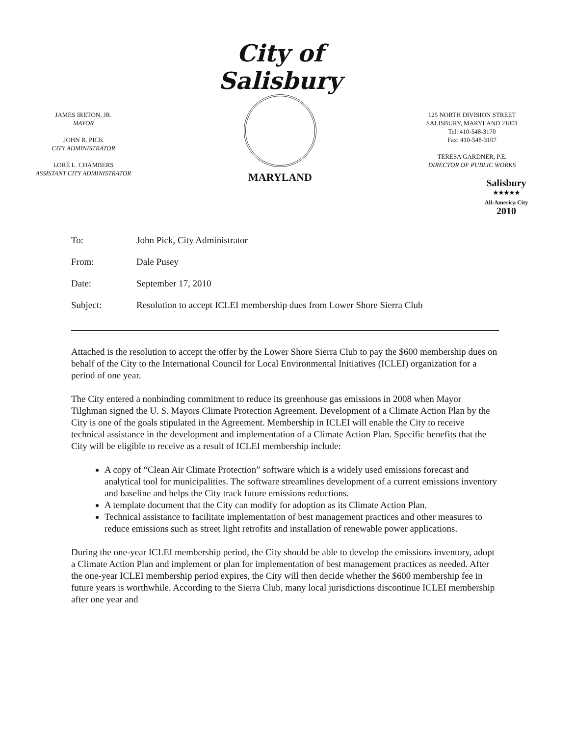JAMES IRETON, JR.
MAYOR
JOHN R. PICK
CITY ADMINISTRATOR
LORÉ L. CHAMBERS
ASSISTANT CITY ADMINISTRATOR
City of Salisbury
MARYLAND
125 NORTH DIVISION STREET
SALISBURY, MARYLAND 21801
Tel: 410-548-3170
Fax: 410-548-3107
TERESA GARDNER, P.E.
DIRECTOR OF PUBLIC WORKS
Salisbury
★★★★★
All-America City
2010
To: John Pick, City Administrator
From: Dale Pusey
Date: September 17, 2010
Subject: Resolution to accept ICLEI membership dues from Lower Shore Sierra Club
Attached is the resolution to accept the offer by the Lower Shore Sierra Club to pay the $600 membership dues on behalf of the City to the International Council for Local Environmental Initiatives (ICLEI) organization for a period of one year.
The City entered a nonbinding commitment to reduce its greenhouse gas emissions in 2008 when Mayor Tilghman signed the U. S. Mayors Climate Protection Agreement. Development of a Climate Action Plan by the City is one of the goals stipulated in the Agreement. Membership in ICLEI will enable the City to receive technical assistance in the development and implementation of a Climate Action Plan. Specific benefits that the City will be eligible to receive as a result of ICLEI membership include:
A copy of “Clean Air Climate Protection” software which is a widely used emissions forecast and analytical tool for municipalities. The software streamlines development of a current emissions inventory and baseline and helps the City track future emissions reductions.
A template document that the City can modify for adoption as its Climate Action Plan.
Technical assistance to facilitate implementation of best management practices and other measures to reduce emissions such as street light retrofits and installation of renewable power applications.
During the one-year ICLEI membership period, the City should be able to develop the emissions inventory, adopt a Climate Action Plan and implement or plan for implementation of best management practices as needed. After the one-year ICLEI membership period expires, the City will then decide whether the $600 membership fee in future years is worthwhile. According to the Sierra Club, many local jurisdictions discontinue ICLEI membership after one year and